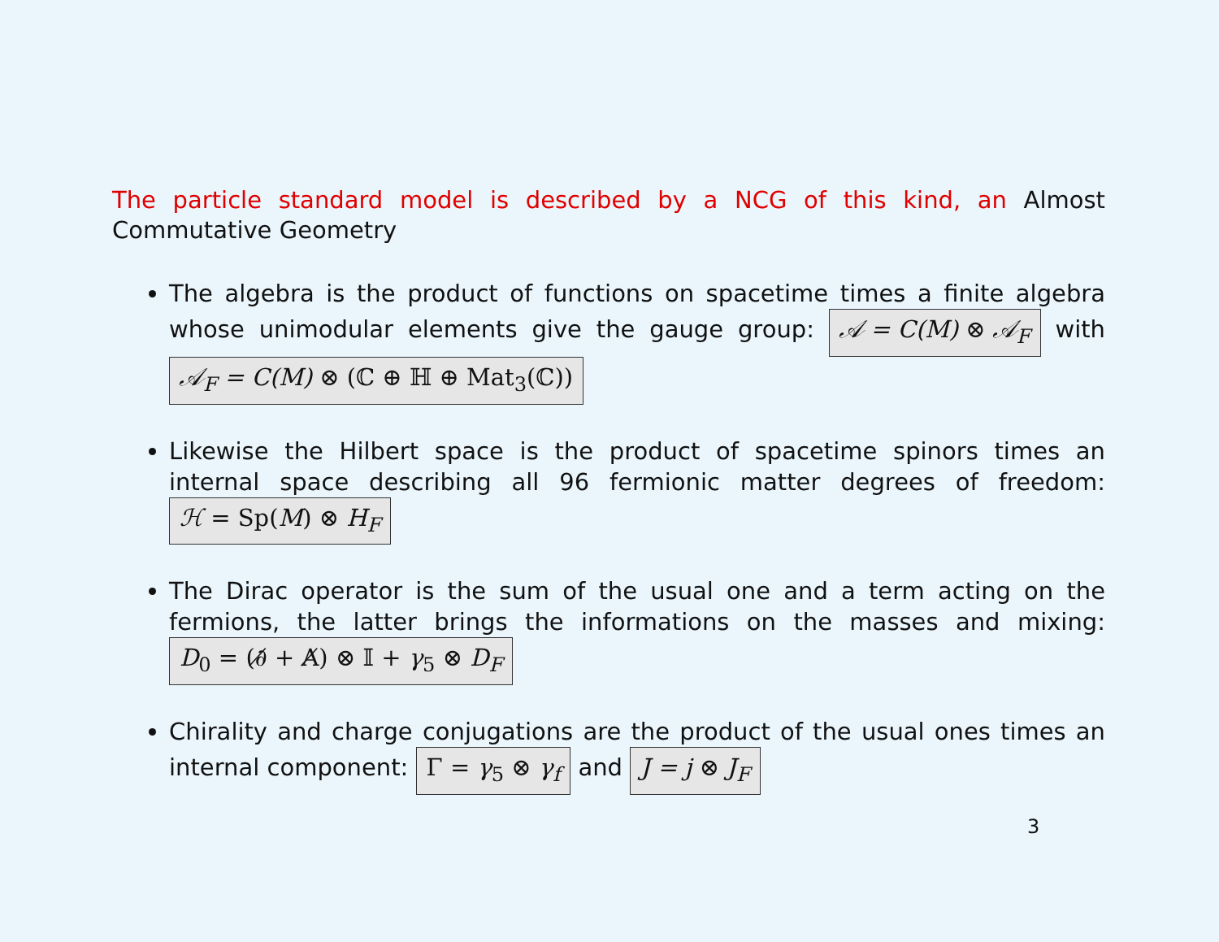The particle standard model is described by a NCG of this kind, an Almost Commutative Geometry
The algebra is the product of functions on spacetime times a finite algebra whose unimodular elements give the gauge group: 𝒜 = C(M) ⊗ 𝒜<sub>F</sub> with 𝒜<sub>F</sub> = C(M) ⊗ (ℂ ⊕ ℍ ⊕ Mat<sub>3</sub>(ℂ))
Likewise the Hilbert space is the product of spacetime spinors times an internal space describing all 96 fermionic matter degrees of freedom: ℋ = Sp(M) ⊗ H<sub>F</sub>
The Dirac operator is the sum of the usual one and a term acting on the fermions, the latter brings the informations on the masses and mixing: D<sub>0</sub> = (∂̸ + A̸) ⊗ 𝕀 + γ<sub>5</sub> ⊗ D<sub>F</sub>
Chirality and charge conjugations are the product of the usual ones times an internal component: Γ = γ<sub>5</sub> ⊗ γ<sub>f</sub> and J = j ⊗ J<sub>F</sub>
3